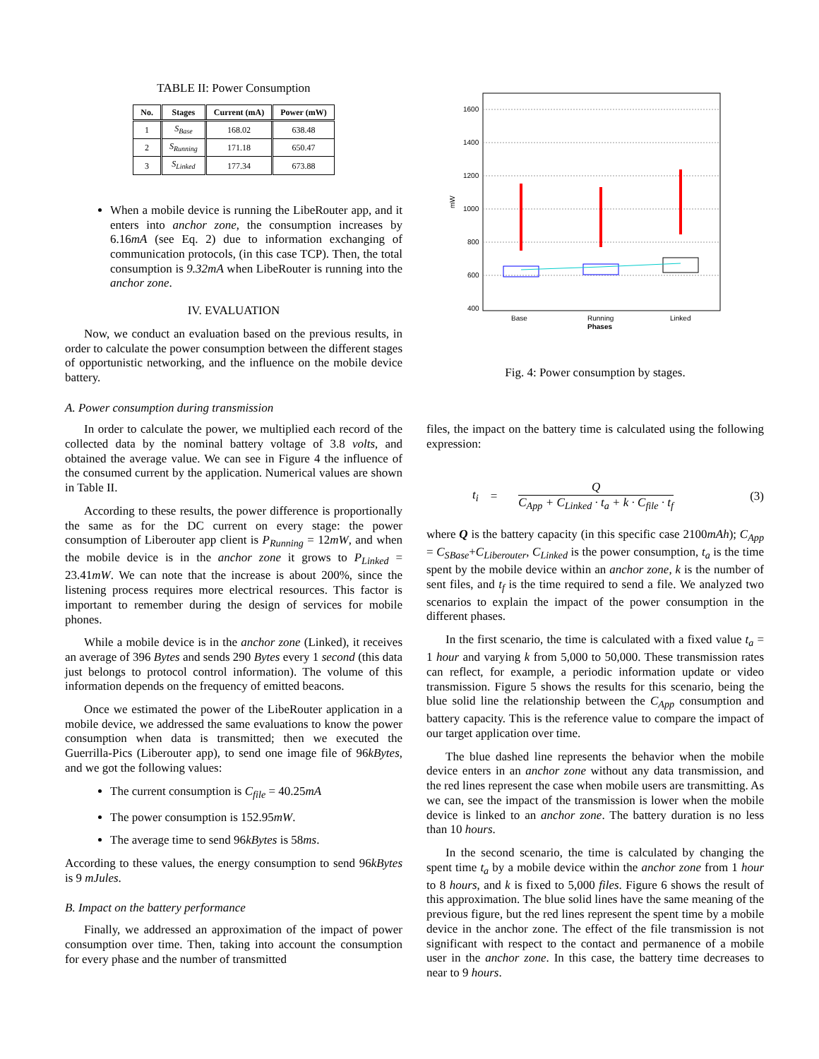TABLE II: Power Consumption
| No. | Stages | Current (mA) | Power (mW) |
| --- | --- | --- | --- |
| 1 | S<sub>Base</sub> | 168.02 | 638.48 |
| 2 | S<sub>Running</sub> | 171.18 | 650.47 |
| 3 | S<sub>Linked</sub> | 177.34 | 673.88 |
When a mobile device is running the LibeRouter app, and it enters into anchor zone, the consumption increases by 6.16mA (see Eq. 2) due to information exchanging of communication protocols, (in this case TCP). Then, the total consumption is 9.32mA when LibeRouter is running into the anchor zone.
IV. EVALUATION
Now, we conduct an evaluation based on the previous results, in order to calculate the power consumption between the different stages of opportunistic networking, and the influence on the mobile device battery.
A. Power consumption during transmission
In order to calculate the power, we multiplied each record of the collected data by the nominal battery voltage of 3.8 volts, and obtained the average value. We can see in Figure 4 the influence of the consumed current by the application. Numerical values are shown in Table II.
According to these results, the power difference is proportionally the same as for the DC current on every stage: the power consumption of Liberouter app client is P<sub>Running</sub> = 12mW, and when the mobile device is in the anchor zone it grows to P<sub>Linked</sub> = 23.41mW. We can note that the increase is about 200%, since the listening process requires more electrical resources. This factor is important to remember during the design of services for mobile phones.
While a mobile device is in the anchor zone (Linked), it receives an average of 396 Bytes and sends 290 Bytes every 1 second (this data just belongs to protocol control information). The volume of this information depends on the frequency of emitted beacons.
Once we estimated the power of the LibeRouter application in a mobile device, we addressed the same evaluations to know the power consumption when data is transmitted; then we executed the Guerrilla-Pics (Liberouter app), to send one image file of 96kBytes, and we got the following values:
The current consumption is C<sub>file</sub> = 40.25mA
The power consumption is 152.95mW.
The average time to send 96kBytes is 58ms.
According to these values, the energy consumption to send 96kBytes is 9 mJules.
B. Impact on the battery performance
Finally, we addressed an approximation of the impact of power consumption over time. Then, taking into account the consumption for every phase and the number of transmitted
1600
1400
1200
1000
800
600
400
mW
Base
Running
Linked
Phases
Fig. 4: Power consumption by stages.
files, the impact on the battery time is calculated using the following expression:
t<sub>i</sub> = Q C<sub>App</sub> + C<sub>Linked</sub> · t<sub>a</sub> + k · C<sub>file</sub> · t<sub>f</sub> (3)
where Q is the battery capacity (in this specific case 2100mAh); C<sub>App</sub> = C<sub>SBase</sub>+C<sub>Liberouter</sub>, C<sub>Linked</sub> is the power consumption, t<sub>a</sub> is the time spent by the mobile device within an anchor zone, k is the number of sent files, and t<sub>f</sub> is the time required to send a file. We analyzed two scenarios to explain the impact of the power consumption in the different phases.
In the first scenario, the time is calculated with a fixed value t<sub>a</sub> = 1 hour and varying k from 5,000 to 50,000. These transmission rates can reflect, for example, a periodic information update or video transmission. Figure 5 shows the results for this scenario, being the blue solid line the relationship between the C<sub>App</sub> consumption and battery capacity. This is the reference value to compare the impact of our target application over time.
The blue dashed line represents the behavior when the mobile device enters in an anchor zone without any data transmission, and the red lines represent the case when mobile users are transmitting. As we can, see the impact of the transmission is lower when the mobile device is linked to an anchor zone. The battery duration is no less than 10 hours.
In the second scenario, the time is calculated by changing the spent time t<sub>a</sub> by a mobile device within the anchor zone from 1 hour to 8 hours, and k is fixed to 5,000 files. Figure 6 shows the result of this approximation. The blue solid lines have the same meaning of the previous figure, but the red lines represent the spent time by a mobile device in the anchor zone. The effect of the file transmission is not significant with respect to the contact and permanence of a mobile user in the anchor zone. In this case, the battery time decreases to near to 9 hours.